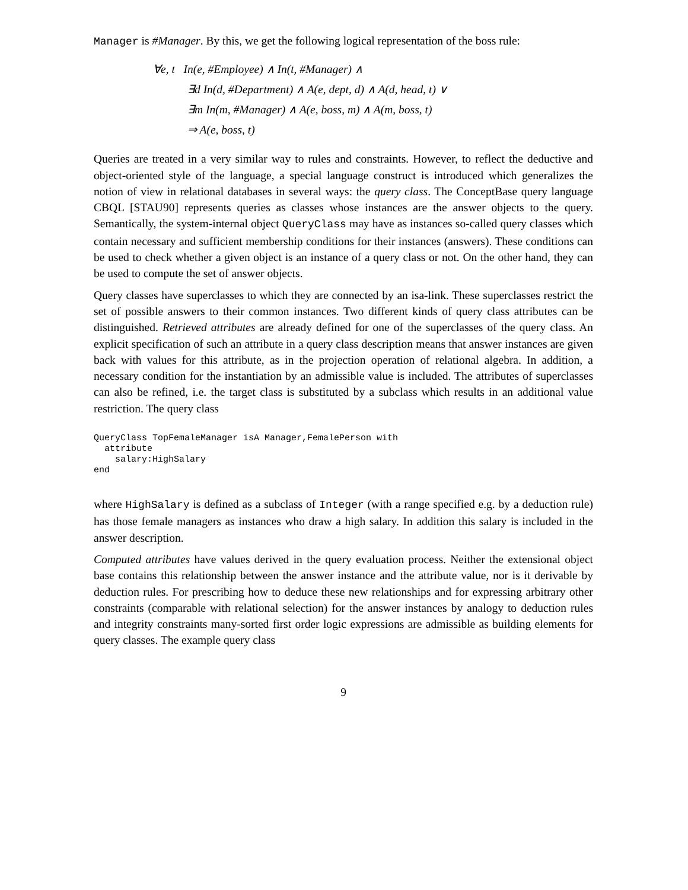Manager is #Manager. By this, we get the following logical representation of the boss rule:
∀e, t In(e, #Employee) ∧ In(t, #Manager) ∧
∃d In(d, #Department) ∧ A(e, dept, d) ∧ A(d, head, t) ∨
∃m In(m, #Manager) ∧ A(e, boss, m) ∧ A(m, boss, t)
⇒ A(e, boss, t)
Queries are treated in a very similar way to rules and constraints. However, to reflect the deductive and object-oriented style of the language, a special language construct is introduced which generalizes the notion of view in relational databases in several ways: the query class. The ConceptBase query language CBQL [STAU90] represents queries as classes whose instances are the answer objects to the query. Semantically, the system-internal object QueryClass may have as instances so-called query classes which contain necessary and sufficient membership conditions for their instances (answers). These conditions can be used to check whether a given object is an instance of a query class or not. On the other hand, they can be used to compute the set of answer objects.
Query classes have superclasses to which they are connected by an isa-link. These superclasses restrict the set of possible answers to their common instances. Two different kinds of query class attributes can be distinguished. Retrieved attributes are already defined for one of the superclasses of the query class. An explicit specification of such an attribute in a query class description means that answer instances are given back with values for this attribute, as in the projection operation of relational algebra. In addition, a necessary condition for the instantiation by an admissible value is included. The attributes of superclasses can also be refined, i.e. the target class is substituted by a subclass which results in an additional value restriction. The query class
QueryClass TopFemaleManager isA Manager,FemalePerson with
  attribute
    salary:HighSalary
end
where HighSalary is defined as a subclass of Integer (with a range specified e.g. by a deduction rule) has those female managers as instances who draw a high salary. In addition this salary is included in the answer description.
Computed attributes have values derived in the query evaluation process. Neither the extensional object base contains this relationship between the answer instance and the attribute value, nor is it derivable by deduction rules. For prescribing how to deduce these new relationships and for expressing arbitrary other constraints (comparable with relational selection) for the answer instances by analogy to deduction rules and integrity constraints many-sorted first order logic expressions are admissible as building elements for query classes. The example query class
9